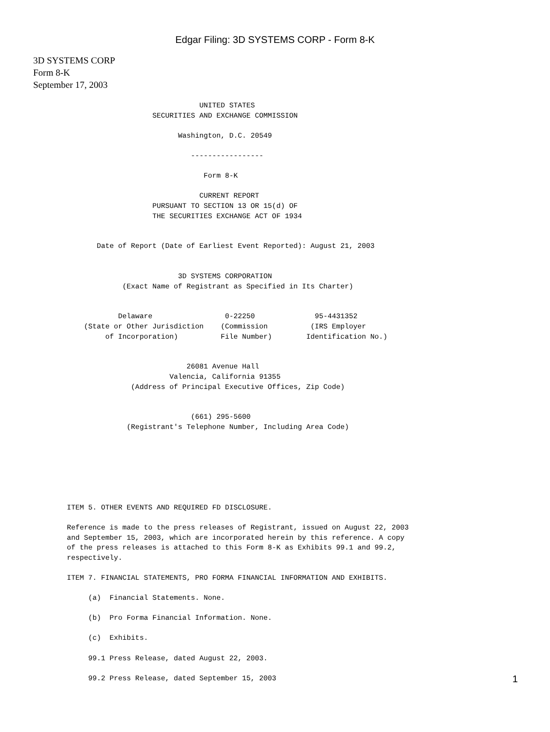Edgar Filing: 3D SYSTEMS CORP - Form 8-K
3D SYSTEMS CORP
Form 8-K
September 17, 2003
                               UNITED STATES
                    SECURITIES AND EXCHANGE COMMISSION

                          Washington, D.C. 20549

                             -----------------

                                Form 8-K

                               CURRENT REPORT
                    PURSUANT TO SECTION 13 OR 15(d) OF
                    THE SECURITIES EXCHANGE ACT OF 1934


       Date of Report (Date of Earliest Event Reported): August 21, 2003


                          3D SYSTEMS CORPORATION
             (Exact Name of Registrant as Specified in Its Charter)


            Delaware                 0-22250              95-4431352
    (State or Other Jurisdiction    (Commission          (IRS Employer
         of Incorporation)          File Number)        Identification No.)


                            26081 Avenue Hall
                        Valencia, California 91355
               (Address of Principal Executive Offices, Zip Code)


                             (661) 295-5600
              (Registrant's Telephone Number, Including Area Code)







ITEM 5. OTHER EVENTS AND REQUIRED FD DISCLOSURE.

Reference is made to the press releases of Registrant, issued on August 22, 2003
and September 15, 2003, which are incorporated herein by this reference. A copy
of the press releases is attached to this Form 8-K as Exhibits 99.1 and 99.2,
respectively.

ITEM 7. FINANCIAL STATEMENTS, PRO FORMA FINANCIAL INFORMATION AND EXHIBITS.

     (a)  Financial Statements. None.

     (b)  Pro Forma Financial Information. None.

     (c)  Exhibits.

     99.1 Press Release, dated August 22, 2003.

     99.2 Press Release, dated September 15, 2003
1